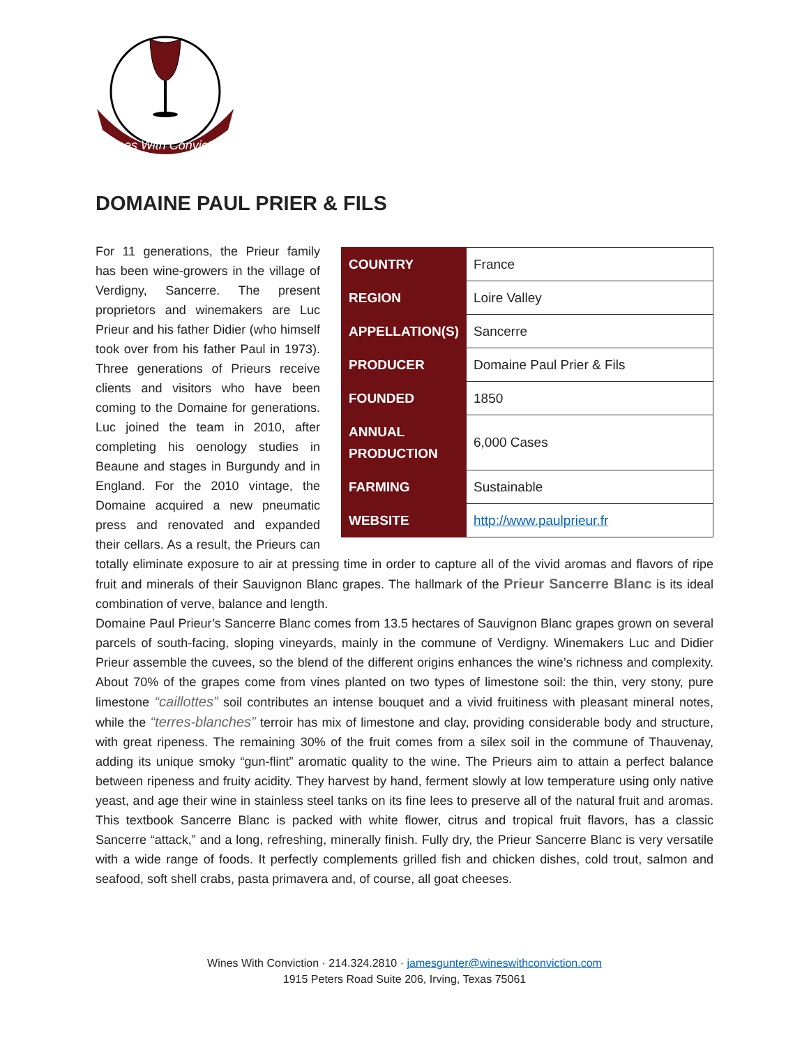Wines With Conviction
DOMAINE PAUL PRIER & FILS
| COUNTRY | France |
| REGION | Loire Valley |
| APPELLATION(S) | Sancerre |
| PRODUCER | Domaine Paul Prier & Fils |
| FOUNDED | 1850 |
| ANNUAL PRODUCTION | 6,000 Cases |
| FARMING | Sustainable |
| WEBSITE | http://www.paulprieur.fr |
For 11 generations, the Prieur family has been wine-growers in the village of Verdigny, Sancerre. The present proprietors and winemakers are Luc Prieur and his father Didier (who himself took over from his father Paul in 1973). Three generations of Prieurs receive clients and visitors who have been coming to the Domaine for generations. Luc joined the team in 2010, after completing his oenology studies in Beaune and stages in Burgundy and in England. For the 2010 vintage, the Domaine acquired a new pneumatic press and renovated and expanded their cellars. As a result, the Prieurs can totally eliminate exposure to air at pressing time in order to capture all of the vivid aromas and flavors of ripe fruit and minerals of their Sauvignon Blanc grapes. The hallmark of the Prieur Sancerre Blanc is its ideal combination of verve, balance and length.
Domaine Paul Prieur’s Sancerre Blanc comes from 13.5 hectares of Sauvignon Blanc grapes grown on several parcels of south-facing, sloping vineyards, mainly in the commune of Verdigny. Winemakers Luc and Didier Prieur assemble the cuvees, so the blend of the different origins enhances the wine’s richness and complexity. About 70% of the grapes come from vines planted on two types of limestone soil: the thin, very stony, pure limestone “caillottes” soil contributes an intense bouquet and a vivid fruitiness with pleasant mineral notes, while the “terres-blanches” terroir has mix of limestone and clay, providing considerable body and structure, with great ripeness. The remaining 30% of the fruit comes from a silex soil in the commune of Thauvenay, adding its unique smoky “gun-flint” aromatic quality to the wine. The Prieurs aim to attain a perfect balance between ripeness and fruity acidity. They harvest by hand, ferment slowly at low temperature using only native yeast, and age their wine in stainless steel tanks on its fine lees to preserve all of the natural fruit and aromas. This textbook Sancerre Blanc is packed with white flower, citrus and tropical fruit flavors, has a classic Sancerre “attack,” and a long, refreshing, minerally finish. Fully dry, the Prieur Sancerre Blanc is very versatile with a wide range of foods. It perfectly complements grilled fish and chicken dishes, cold trout, salmon and seafood, soft shell crabs, pasta primavera and, of course, all goat cheeses.
Wines With Conviction · 214.324.2810 · jamesgunter@wineswithconviction.com
1915 Peters Road Suite 206, Irving, Texas 75061